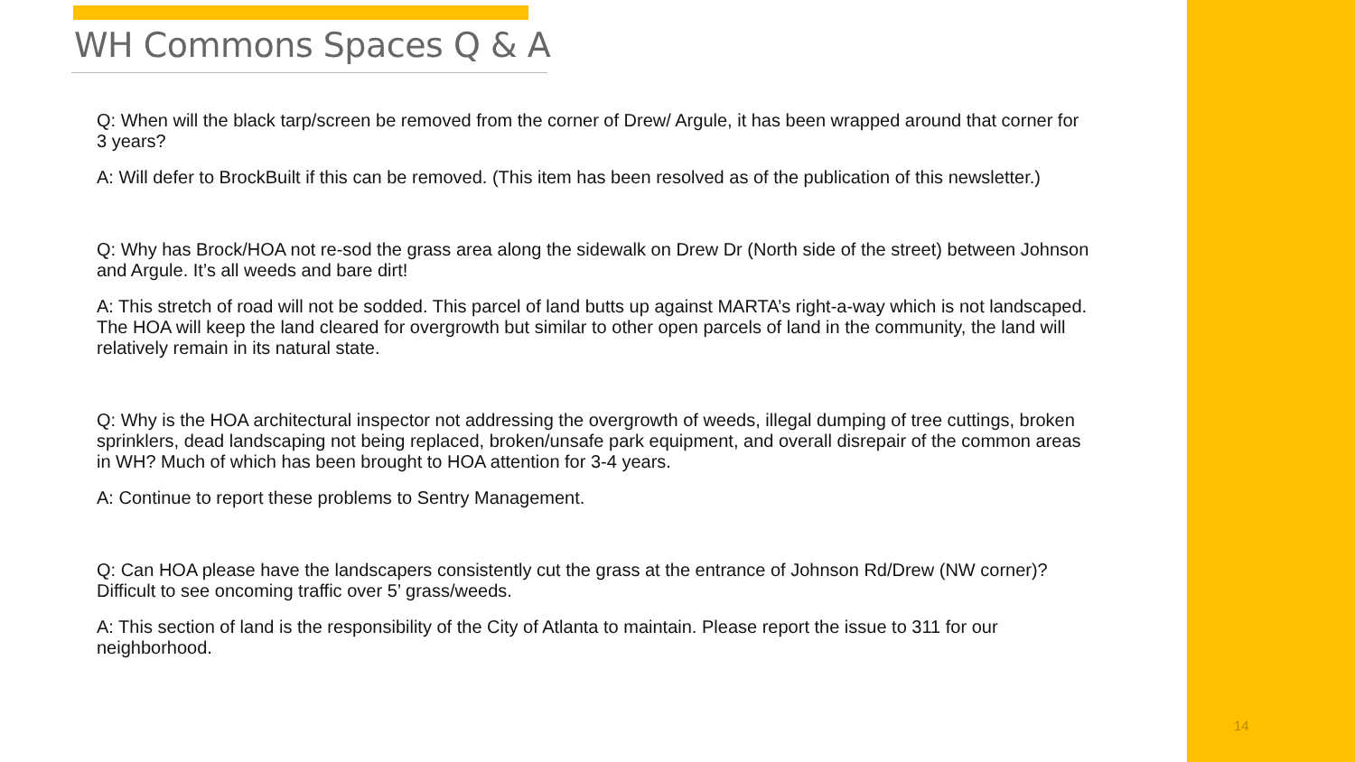WH Commons Spaces Q & A
Q: When will the black tarp/screen be removed from the corner of Drew/ Argule, it has been wrapped around that corner for 3 years?
A: Will defer to BrockBuilt if this can be removed. (This item has been resolved as of the publication of this newsletter.)
Q: Why has Brock/HOA not re-sod the grass area along the sidewalk on Drew Dr (North side of the street) between Johnson and Argule. It’s all weeds and bare dirt!
A: This stretch of road will not be sodded. This parcel of land butts up against MARTA’s right-a-way which is not landscaped. The HOA will keep the land cleared for overgrowth but similar to other open parcels of land in the community, the land will relatively remain in its natural state.
Q: Why is the HOA architectural inspector not addressing the overgrowth of weeds, illegal dumping of tree cuttings, broken sprinklers, dead landscaping not being replaced, broken/unsafe park equipment, and overall disrepair of the common areas in WH? Much of which has been brought to HOA attention for 3-4 years.
A: Continue to report these problems to Sentry Management.
Q: Can HOA please have the landscapers consistently cut the grass at the entrance of Johnson Rd/Drew (NW corner)? Difficult to see oncoming traffic over 5’ grass/weeds.
A: This section of land is the responsibility of the City of Atlanta to maintain. Please report the issue to 311 for our neighborhood.
14